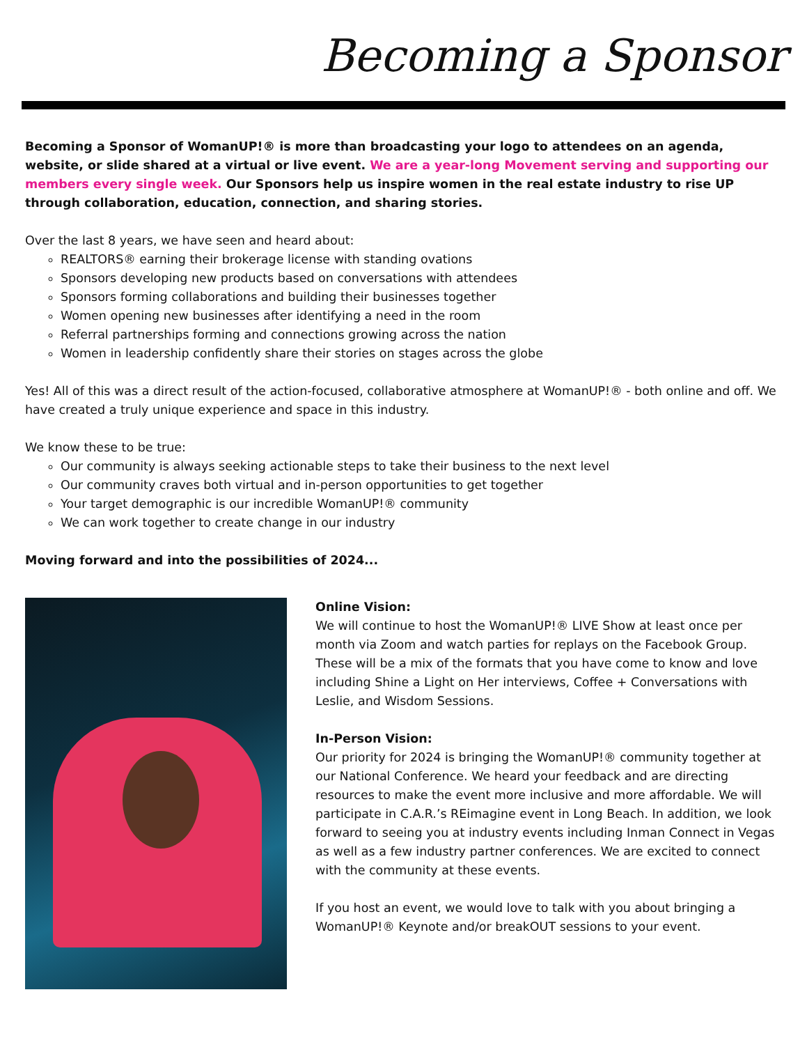Becoming a Sponsor
Becoming a Sponsor of WomanUP!® is more than broadcasting your logo to attendees on an agenda, website, or slide shared at a virtual or live event. We are a year-long Movement serving and supporting our members every single week. Our Sponsors help us inspire women in the real estate industry to rise UP through collaboration, education, connection, and sharing stories.
Over the last 8 years, we have seen and heard about:
REALTORS® earning their brokerage license with standing ovations
Sponsors developing new products based on conversations with attendees
Sponsors forming collaborations and building their businesses together
Women opening new businesses after identifying a need in the room
Referral partnerships forming and connections growing across the nation
Women in leadership confidently share their stories on stages across the globe
Yes! All of this was a direct result of the action-focused, collaborative atmosphere at WomanUP!® - both online and off. We have created a truly unique experience and space in this industry.
We know these to be true:
Our community is always seeking actionable steps to take their business to the next level
Our community craves both virtual and in-person opportunities to get together
Your target demographic is our incredible WomanUP!® community
We can work together to create change in our industry
Moving forward and into the possibilities of 2024...
Online Vision:
We will continue to host the WomanUP!® LIVE Show at least once per month via Zoom and watch parties for replays on the Facebook Group. These will be a mix of the formats that you have come to know and love including Shine a Light on Her interviews, Coffee + Conversations with Leslie, and Wisdom Sessions.
In-Person Vision:
Our priority for 2024 is bringing the WomanUP!® community together at our National Conference. We heard your feedback and are directing resources to make the event more inclusive and more affordable. We will participate in C.A.R.’s REimagine event in Long Beach. In addition, we look forward to seeing you at industry events including Inman Connect in Vegas as well as a few industry partner conferences. We are excited to connect with the community at these events.
If you host an event, we would love to talk with you about bringing a WomanUP!® Keynote and/or breakOUT sessions to your event.